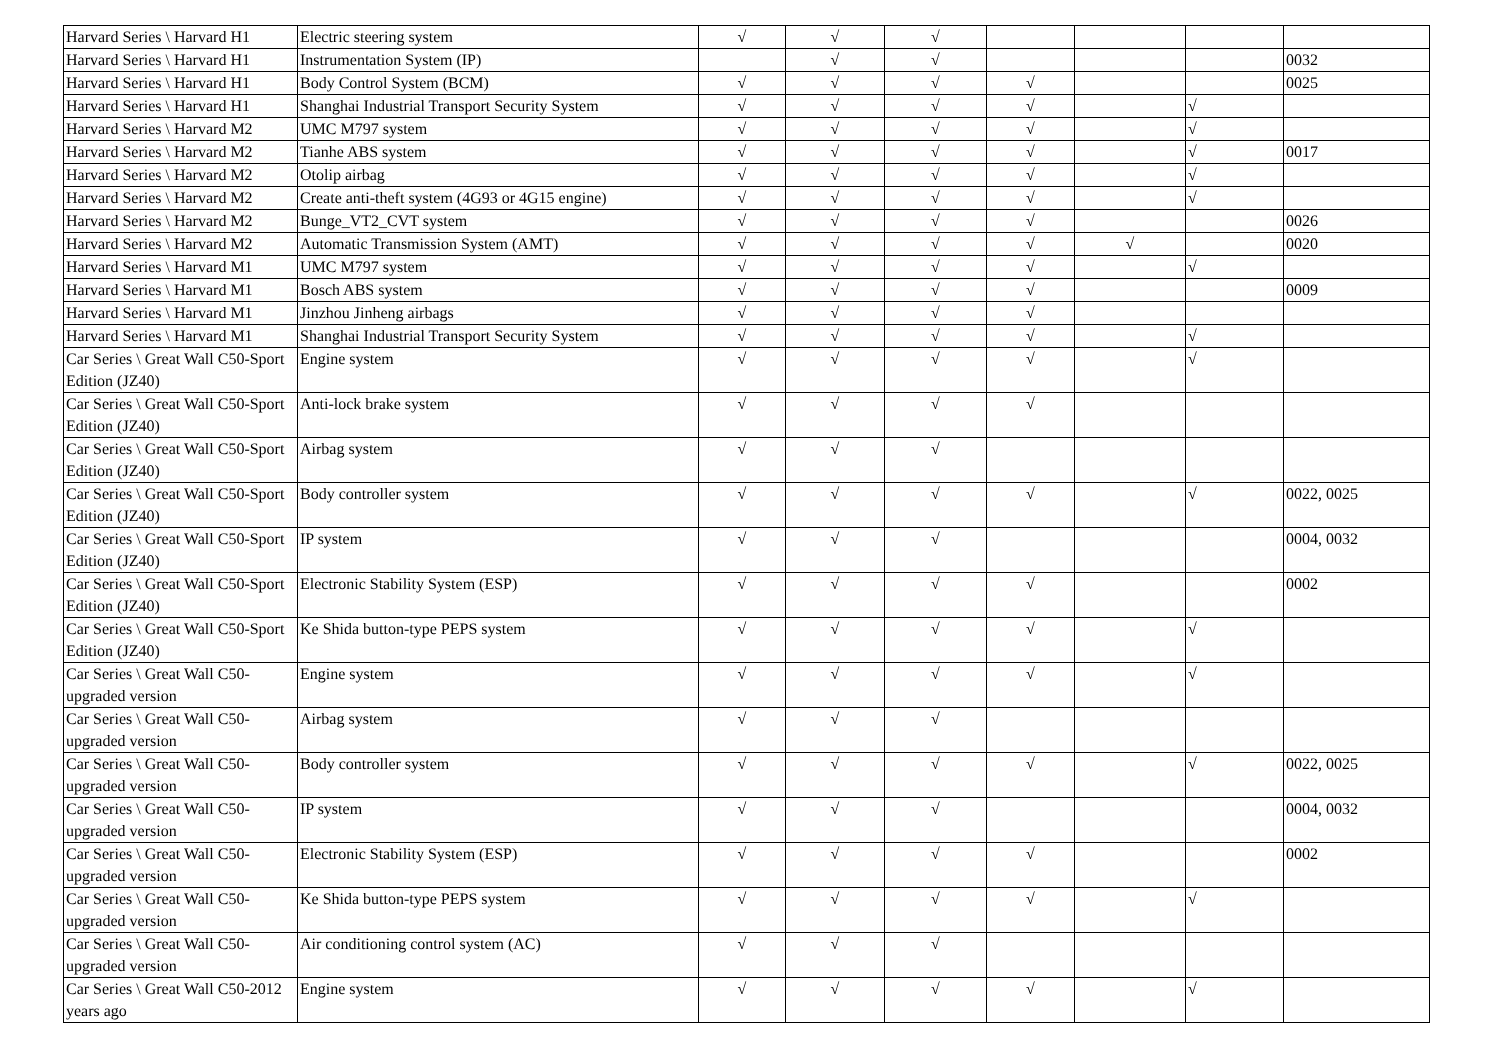| Harvard Series \ Harvard H1 | Electric steering system | √ | √ | √ | | | | |
| Harvard Series \ Harvard H1 | Instrumentation System (IP) | | √ | √ | | | | 0032 |
| Harvard Series \ Harvard H1 | Body Control System (BCM) | √ | √ | √ | √ | | | 0025 |
| Harvard Series \ Harvard H1 | Shanghai Industrial Transport Security System | √ | √ | √ | √ | | √ | |
| Harvard Series \ Harvard M2 | UMC M797 system | √ | √ | √ | √ | | √ | |
| Harvard Series \ Harvard M2 | Tianhe ABS system | √ | √ | √ | √ | | √ | 0017 |
| Harvard Series \ Harvard M2 | Otolip airbag | √ | √ | √ | √ | | √ | |
| Harvard Series \ Harvard M2 | Create anti-theft system (4G93 or 4G15 engine) | √ | √ | √ | √ | | √ | |
| Harvard Series \ Harvard M2 | Bunge_VT2_CVT system | √ | √ | √ | √ | | | 0026 |
| Harvard Series \ Harvard M2 | Automatic Transmission System (AMT) | √ | √ | √ | √ | √ | | 0020 |
| Harvard Series \ Harvard M1 | UMC M797 system | √ | √ | √ | √ | | √ | |
| Harvard Series \ Harvard M1 | Bosch ABS system | √ | √ | √ | √ | | | 0009 |
| Harvard Series \ Harvard M1 | Jinzhou Jinheng airbags | √ | √ | √ | √ | | | |
| Harvard Series \ Harvard M1 | Shanghai Industrial Transport Security System | √ | √ | √ | √ | | √ | |
| Car Series \ Great Wall C50-Sport Edition (JZ40) | Engine system | √ | √ | √ | √ | | √ | |
| Car Series \ Great Wall C50-Sport Edition (JZ40) | Anti-lock brake system | √ | √ | √ | √ | | | |
| Car Series \ Great Wall C50-Sport Edition (JZ40) | Airbag system | √ | √ | √ | | | | |
| Car Series \ Great Wall C50-Sport Edition (JZ40) | Body controller system | √ | √ | √ | √ | | √ | 0022, 0025 |
| Car Series \ Great Wall C50-Sport Edition (JZ40) | IP system | √ | √ | √ | | | | 0004, 0032 |
| Car Series \ Great Wall C50-Sport Edition (JZ40) | Electronic Stability System (ESP) | √ | √ | √ | √ | | | 0002 |
| Car Series \ Great Wall C50-Sport Edition (JZ40) | Ke Shida button-type PEPS system | √ | √ | √ | √ | | √ | |
| Car Series \ Great Wall C50-upgraded version | Engine system | √ | √ | √ | √ | | √ | |
| Car Series \ Great Wall C50-upgraded version | Airbag system | √ | √ | √ | | | | |
| Car Series \ Great Wall C50-upgraded version | Body controller system | √ | √ | √ | √ | | √ | 0022, 0025 |
| Car Series \ Great Wall C50-upgraded version | IP system | √ | √ | √ | | | | 0004, 0032 |
| Car Series \ Great Wall C50-upgraded version | Electronic Stability System (ESP) | √ | √ | √ | √ | | | 0002 |
| Car Series \ Great Wall C50-upgraded version | Ke Shida button-type PEPS system | √ | √ | √ | √ | | √ | |
| Car Series \ Great Wall C50-upgraded version | Air conditioning control system (AC) | √ | √ | √ | | | | |
| Car Series \ Great Wall C50-2012 years ago | Engine system | √ | √ | √ | √ | | √ | |